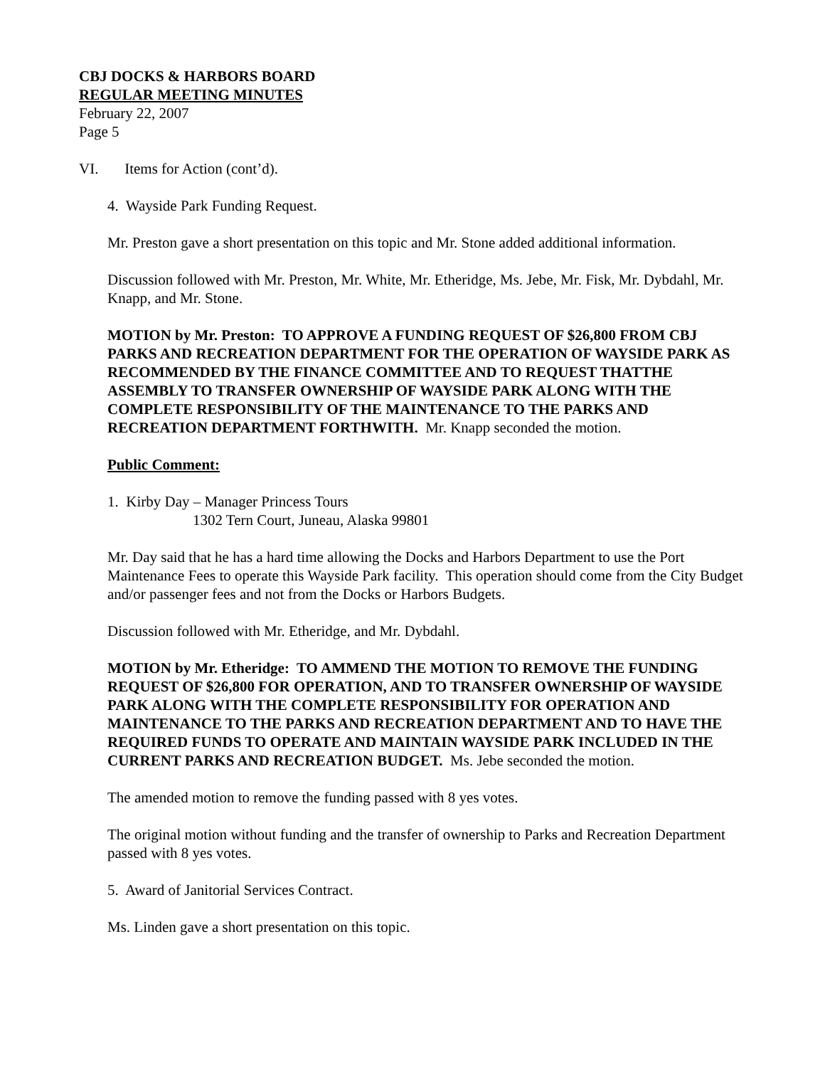CBJ DOCKS & HARBORS BOARD
REGULAR MEETING MINUTES
February 22, 2007
Page 5
VI. Items for Action (cont’d).
4. Wayside Park Funding Request.
Mr. Preston gave a short presentation on this topic and Mr. Stone added additional information.
Discussion followed with Mr. Preston, Mr. White, Mr. Etheridge, Ms. Jebe, Mr. Fisk, Mr. Dybdahl, Mr. Knapp, and Mr. Stone.
MOTION by Mr. Preston: TO APPROVE A FUNDING REQUEST OF $26,800 FROM CBJ PARKS AND RECREATION DEPARTMENT FOR THE OPERATION OF WAYSIDE PARK AS RECOMMENDED BY THE FINANCE COMMITTEE AND TO REQUEST THATTHE ASSEMBLY TO TRANSFER OWNERSHIP OF WAYSIDE PARK ALONG WITH THE COMPLETE RESPONSIBILITY OF THE MAINTENANCE TO THE PARKS AND RECREATION DEPARTMENT FORTHWITH. Mr. Knapp seconded the motion.
Public Comment:
1. Kirby Day – Manager Princess Tours
1302 Tern Court, Juneau, Alaska 99801
Mr. Day said that he has a hard time allowing the Docks and Harbors Department to use the Port Maintenance Fees to operate this Wayside Park facility. This operation should come from the City Budget and/or passenger fees and not from the Docks or Harbors Budgets.
Discussion followed with Mr. Etheridge, and Mr. Dybdahl.
MOTION by Mr. Etheridge: TO AMMEND THE MOTION TO REMOVE THE FUNDING REQUEST OF $26,800 FOR OPERATION, AND TO TRANSFER OWNERSHIP OF WAYSIDE PARK ALONG WITH THE COMPLETE RESPONSIBILITY FOR OPERATION AND MAINTENANCE TO THE PARKS AND RECREATION DEPARTMENT AND TO HAVE THE REQUIRED FUNDS TO OPERATE AND MAINTAIN WAYSIDE PARK INCLUDED IN THE CURRENT PARKS AND RECREATION BUDGET. Ms. Jebe seconded the motion.
The amended motion to remove the funding passed with 8 yes votes.
The original motion without funding and the transfer of ownership to Parks and Recreation Department passed with 8 yes votes.
5. Award of Janitorial Services Contract.
Ms. Linden gave a short presentation on this topic.